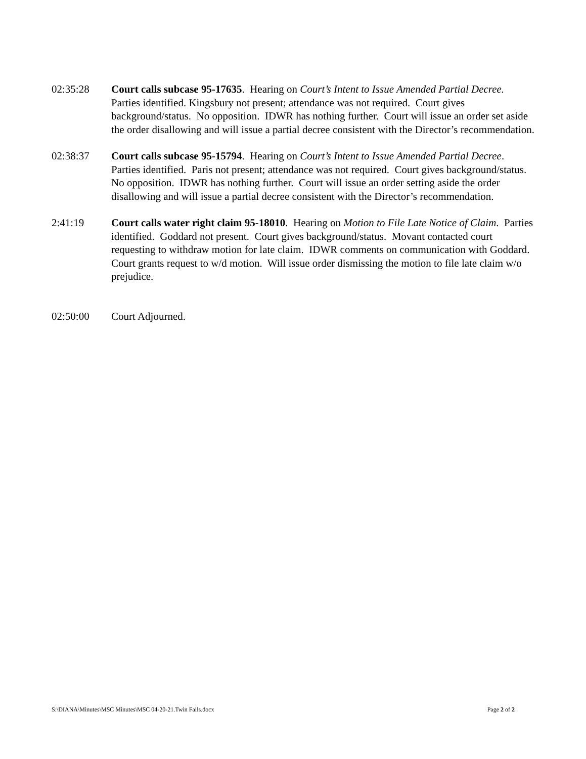02:35:28 Court calls subcase 95-17635. Hearing on Court’s Intent to Issue Amended Partial Decree. Parties identified. Kingsbury not present; attendance was not required. Court gives background/status. No opposition. IDWR has nothing further. Court will issue an order set aside the order disallowing and will issue a partial decree consistent with the Director’s recommendation.
02:38:37 Court calls subcase 95-15794. Hearing on Court’s Intent to Issue Amended Partial Decree. Parties identified. Paris not present; attendance was not required. Court gives background/status. No opposition. IDWR has nothing further. Court will issue an order setting aside the order disallowing and will issue a partial decree consistent with the Director’s recommendation.
2:41:19 Court calls water right claim 95-18010. Hearing on Motion to File Late Notice of Claim. Parties identified. Goddard not present. Court gives background/status. Movant contacted court requesting to withdraw motion for late claim. IDWR comments on communication with Goddard. Court grants request to w/d motion. Will issue order dismissing the motion to file late claim w/o prejudice.
02:50:00 Court Adjourned.
S:\DIANA\Minutes\MSC Minutes\MSC 04-20-21.Twin Falls.docx Page 2 of 2